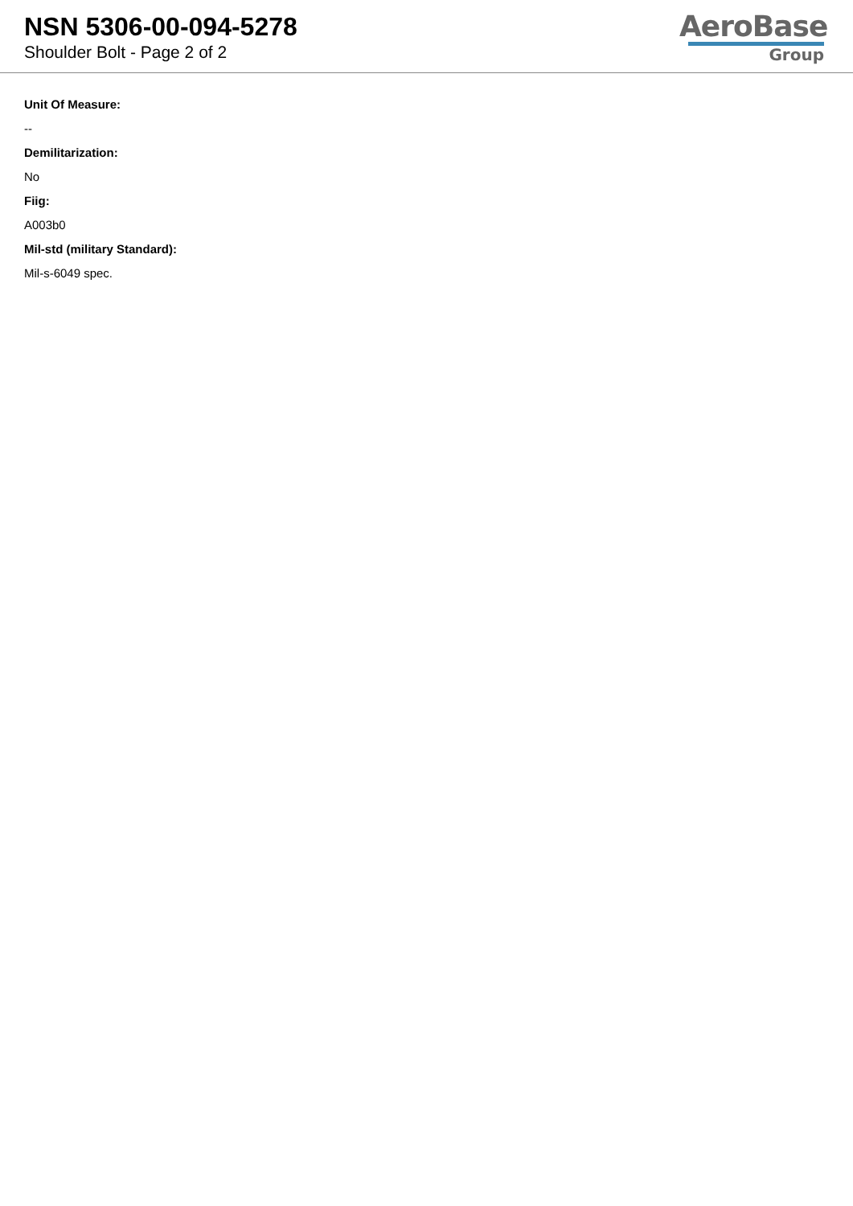NSN 5306-00-094-5278
Shoulder Bolt - Page 2 of 2
AeroBase
Group
Unit Of Measure:
--
Demilitarization:
No
Fiig:
A003b0
Mil-std (military Standard):
Mil-s-6049 spec.